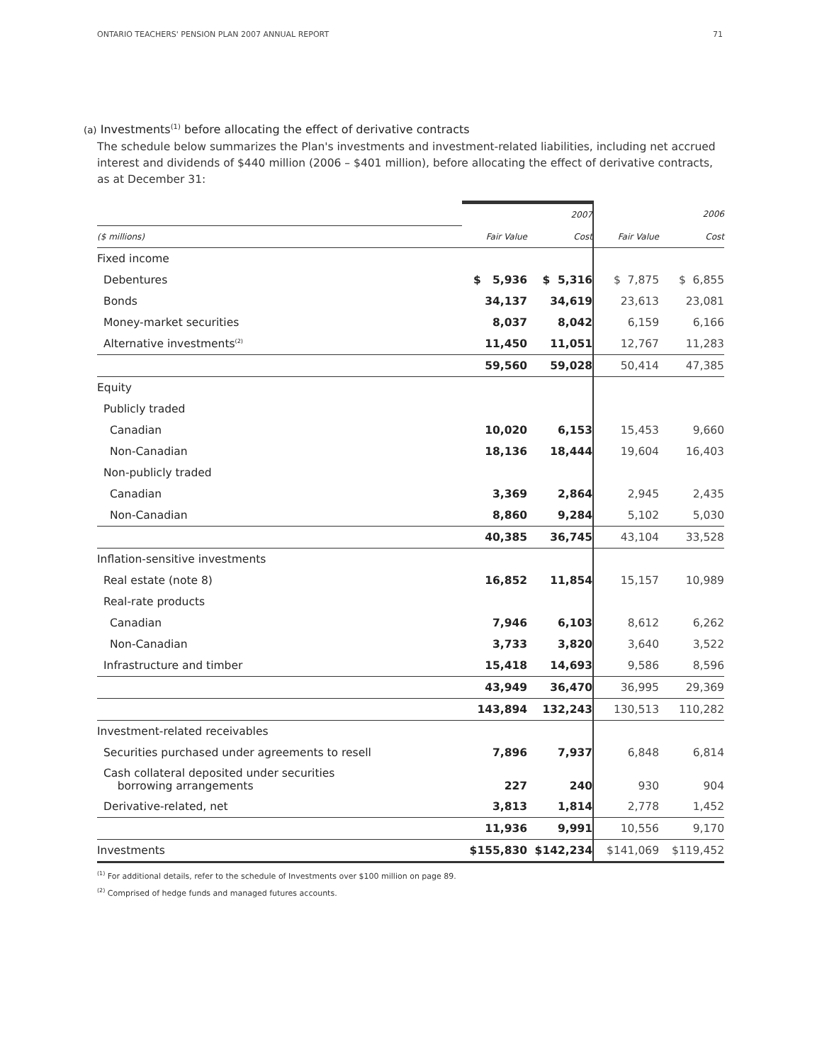ONTARIO TEACHERS' PENSION PLAN 2007 ANNUAL REPORT 71
(a) Investments<sup>(1)</sup> before allocating the effect of derivative contracts
The schedule below summarizes the Plan's investments and investment-related liabilities, including net accrued interest and dividends of $440 million (2006 – $401 million), before allocating the effect of derivative contracts, as at December 31:
| | | 2007 | | 2006 |
| --- | --- | --- | --- | --- |
| ($ millions) | Fair Value | Cost | Fair Value | Cost |
| Fixed income | | | | |
| Debentures | $ 5,936 | $ 5,316 | $ 7,875 | $ 6,855 |
| Bonds | 34,137 | 34,619 | 23,613 | 23,081 |
| Money-market securities | 8,037 | 8,042 | 6,159 | 6,166 |
| Alternative investments<sup>(2)</sup> | 11,450 | 11,051 | 12,767 | 11,283 |
| | 59,560 | 59,028 | 50,414 | 47,385 |
| Equity | | | | |
| Publicly traded | | | | |
| Canadian | 10,020 | 6,153 | 15,453 | 9,660 |
| Non-Canadian | 18,136 | 18,444 | 19,604 | 16,403 |
| Non-publicly traded | | | | |
| Canadian | 3,369 | 2,864 | 2,945 | 2,435 |
| Non-Canadian | 8,860 | 9,284 | 5,102 | 5,030 |
| | 40,385 | 36,745 | 43,104 | 33,528 |
| Inflation-sensitive investments | | | | |
| Real estate (note 8) | 16,852 | 11,854 | 15,157 | 10,989 |
| Real-rate products | | | | |
| Canadian | 7,946 | 6,103 | 8,612 | 6,262 |
| Non-Canadian | 3,733 | 3,820 | 3,640 | 3,522 |
| Infrastructure and timber | 15,418 | 14,693 | 9,586 | 8,596 |
| | 43,949 | 36,470 | 36,995 | 29,369 |
| | 143,894 | 132,243 | 130,513 | 110,282 |
| Investment-related receivables | | | | |
| Securities purchased under agreements to resell | 7,896 | 7,937 | 6,848 | 6,814 |
| Cash collateral deposited under securities borrowing arrangements | 227 | 240 | 930 | 904 |
| Derivative-related, net | 3,813 | 1,814 | 2,778 | 1,452 |
| | 11,936 | 9,991 | 10,556 | 9,170 |
| Investments | $155,830 | $142,234 | $141,069 | $119,452 |
<sup>(1)</sup> For additional details, refer to the schedule of Investments over $100 million on page 89.
<sup>(2)</sup> Comprised of hedge funds and managed futures accounts.